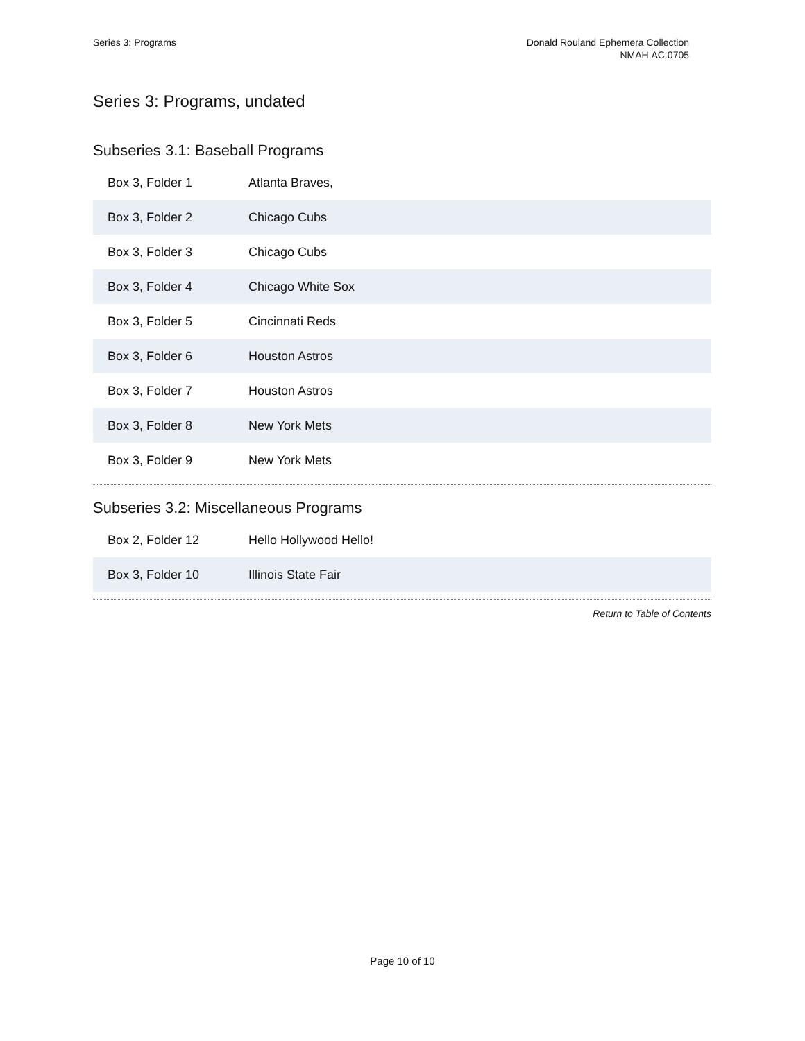Series 3: Programs Donald Rouland Ephemera Collection
NMAH.AC.0705
Series 3: Programs, undated
Subseries 3.1: Baseball Programs
| Box 3, Folder 1 | Atlanta Braves, |
| Box 3, Folder 2 | Chicago Cubs |
| Box 3, Folder 3 | Chicago Cubs |
| Box 3, Folder 4 | Chicago White Sox |
| Box 3, Folder 5 | Cincinnati Reds |
| Box 3, Folder 6 | Houston Astros |
| Box 3, Folder 7 | Houston Astros |
| Box 3, Folder 8 | New York Mets |
| Box 3, Folder 9 | New York Mets |
Subseries 3.2: Miscellaneous Programs
| Box 2, Folder 12 | Hello Hollywood Hello! |
| Box 3, Folder 10 | Illinois State Fair |
Return to Table of Contents
Page 10 of 10